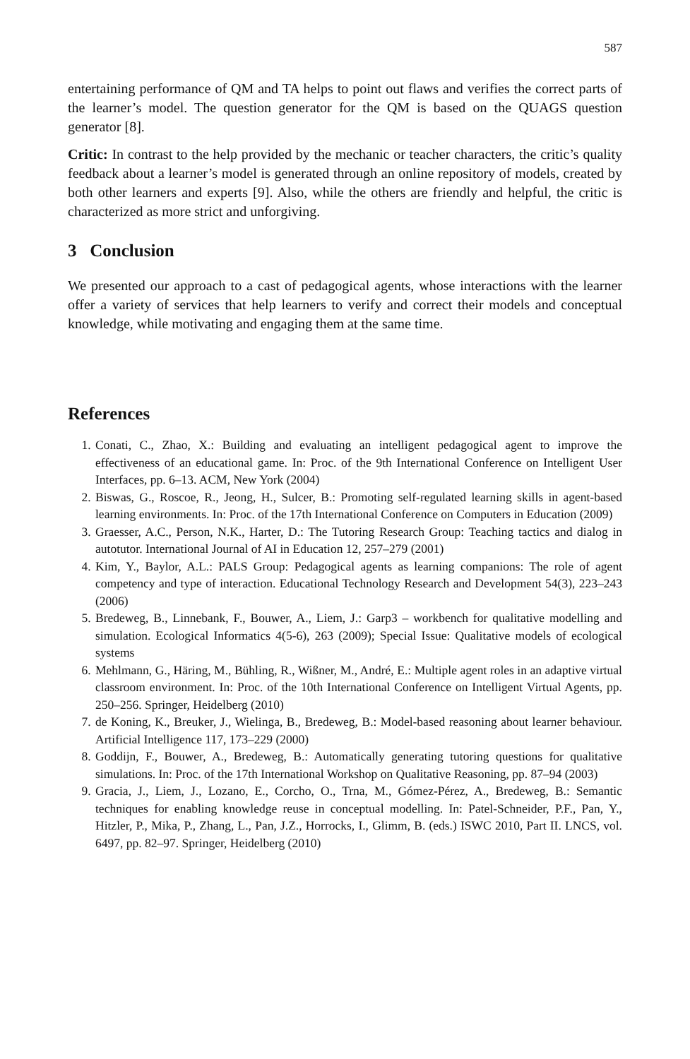587
entertaining performance of QM and TA helps to point out flaws and verifies the correct parts of the learner’s model. The question generator for the QM is based on the QUAGS question generator [8].
Critic: In contrast to the help provided by the mechanic or teacher characters, the critic’s quality feedback about a learner’s model is generated through an online repository of models, created by both other learners and experts [9]. Also, while the others are friendly and helpful, the critic is characterized as more strict and unforgiving.
3 Conclusion
We presented our approach to a cast of pedagogical agents, whose interactions with the learner offer a variety of services that help learners to verify and correct their models and conceptual knowledge, while motivating and engaging them at the same time.
References
1. Conati, C., Zhao, X.: Building and evaluating an intelligent pedagogical agent to improve the effectiveness of an educational game. In: Proc. of the 9th International Conference on Intelligent User Interfaces, pp. 6–13. ACM, New York (2004)
2. Biswas, G., Roscoe, R., Jeong, H., Sulcer, B.: Promoting self-regulated learning skills in agent-based learning environments. In: Proc. of the 17th International Conference on Computers in Education (2009)
3. Graesser, A.C., Person, N.K., Harter, D.: The Tutoring Research Group: Teaching tactics and dialog in autotutor. International Journal of AI in Education 12, 257–279 (2001)
4. Kim, Y., Baylor, A.L.: PALS Group: Pedagogical agents as learning companions: The role of agent competency and type of interaction. Educational Technology Research and Development 54(3), 223–243 (2006)
5. Bredeweg, B., Linnebank, F., Bouwer, A., Liem, J.: Garp3 – workbench for qualitative modelling and simulation. Ecological Informatics 4(5-6), 263 (2009); Special Issue: Qualitative models of ecological systems
6. Mehlmann, G., Häring, M., Bühling, R., Wißner, M., André, E.: Multiple agent roles in an adaptive virtual classroom environment. In: Proc. of the 10th International Conference on Intelligent Virtual Agents, pp. 250–256. Springer, Heidelberg (2010)
7. de Koning, K., Breuker, J., Wielinga, B., Bredeweg, B.: Model-based reasoning about learner behaviour. Artificial Intelligence 117, 173–229 (2000)
8. Goddijn, F., Bouwer, A., Bredeweg, B.: Automatically generating tutoring questions for qualitative simulations. In: Proc. of the 17th International Workshop on Qualitative Reasoning, pp. 87–94 (2003)
9. Gracia, J., Liem, J., Lozano, E., Corcho, O., Trna, M., Gómez-Pérez, A., Bredeweg, B.: Semantic techniques for enabling knowledge reuse in conceptual modelling. In: Patel-Schneider, P.F., Pan, Y., Hitzler, P., Mika, P., Zhang, L., Pan, J.Z., Horrocks, I., Glimm, B. (eds.) ISWC 2010, Part II. LNCS, vol. 6497, pp. 82–97. Springer, Heidelberg (2010)